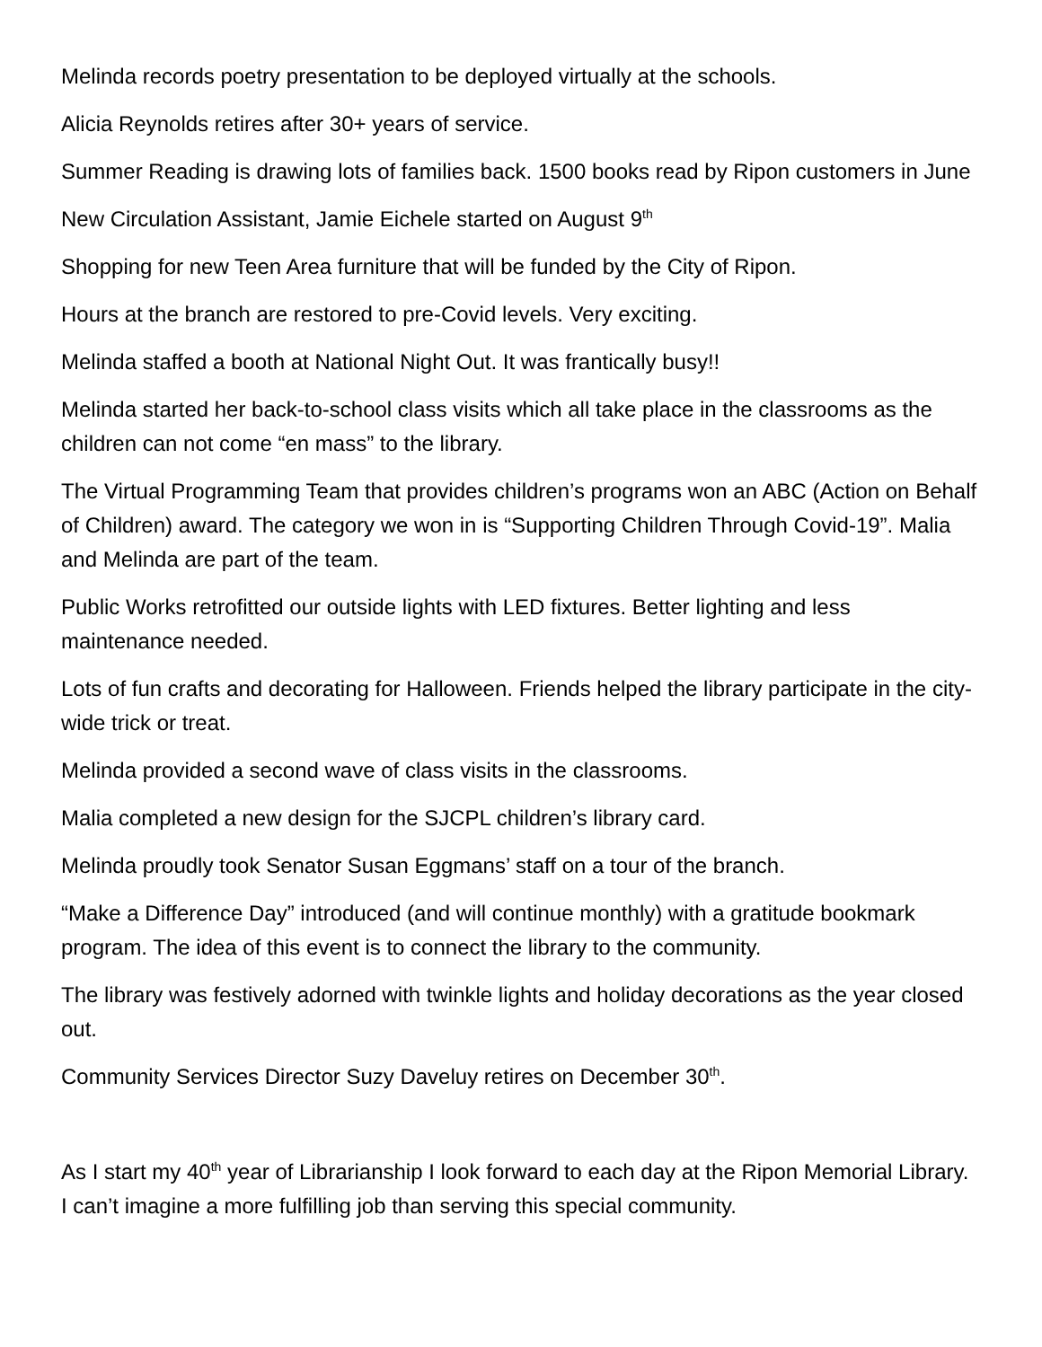Melinda records poetry presentation to be deployed virtually at the schools.
Alicia Reynolds retires after 30+ years of service.
Summer Reading is drawing lots of families back. 1500 books read by Ripon customers in June
New Circulation Assistant, Jamie Eichele started on August 9<sup>th</sup>
Shopping for new Teen Area furniture that will be funded by the City of Ripon.
Hours at the branch are restored to pre-Covid levels. Very exciting.
Melinda staffed a booth at National Night Out. It was frantically busy!!
Melinda started her back-to-school class visits which all take place in the classrooms as the children can not come “en mass” to the library.
The Virtual Programming Team that provides children’s programs won an ABC (Action on Behalf of Children) award. The category we won in is “Supporting Children Through Covid-19”. Malia and Melinda are part of the team.
Public Works retrofitted our outside lights with LED fixtures. Better lighting and less maintenance needed.
Lots of fun crafts and decorating for Halloween. Friends helped the library participate in the city-wide trick or treat.
Melinda provided a second wave of class visits in the classrooms.
Malia completed a new design for the SJCPL children’s library card.
Melinda proudly took Senator Susan Eggmans’ staff on a tour of the branch.
“Make a Difference Day” introduced (and will continue monthly) with a gratitude bookmark program. The idea of this event is to connect the library to the community.
The library was festively adorned with twinkle lights and holiday decorations as the year closed out.
Community Services Director Suzy Daveluy retires on December 30<sup>th</sup>.
As I start my 40<sup>th</sup> year of Librarianship I look forward to each day at the Ripon Memorial Library. I can’t imagine a more fulfilling job than serving this special community.